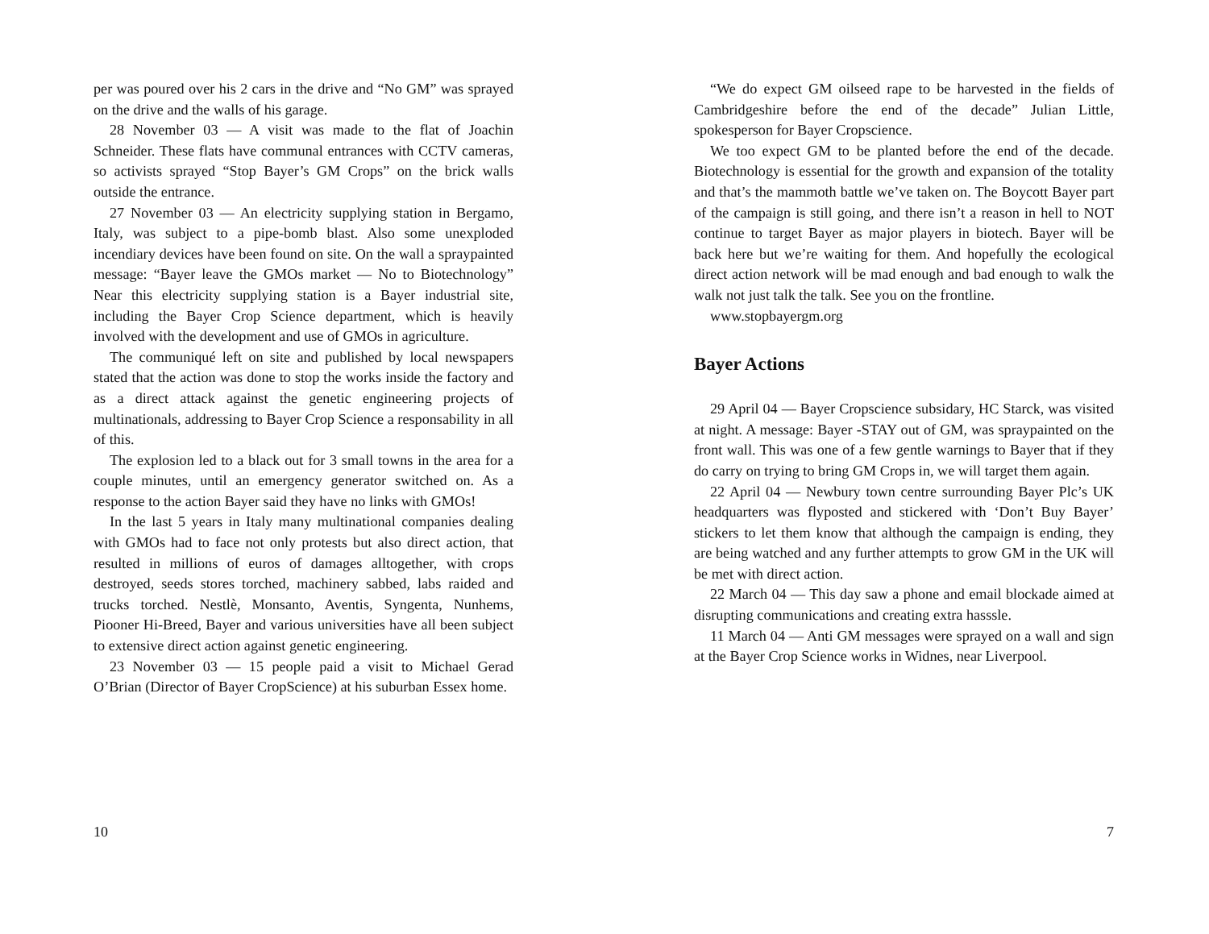per was poured over his 2 cars in the drive and “No GM” was sprayed on the drive and the walls of his garage.
28 November 03 — A visit was made to the flat of Joachin Schneider. These flats have communal entrances with CCTV cameras, so activists sprayed “Stop Bayer’s GM Crops” on the brick walls outside the entrance.
27 November 03 — An electricity supplying station in Bergamo, Italy, was subject to a pipe-bomb blast. Also some unexploded incendiary devices have been found on site. On the wall a spraypainted message: “Bayer leave the GMOs market — No to Biotechnology” Near this electricity supplying station is a Bayer industrial site, including the Bayer Crop Science department, which is heavily involved with the development and use of GMOs in agriculture.
The communiqué left on site and published by local newspapers stated that the action was done to stop the works inside the factory and as a direct attack against the genetic engineering projects of multinationals, addressing to Bayer Crop Science a responsability in all of this.
The explosion led to a black out for 3 small towns in the area for a couple minutes, until an emergency generator switched on. As a response to the action Bayer said they have no links with GMOs!
In the last 5 years in Italy many multinational companies dealing with GMOs had to face not only protests but also direct action, that resulted in millions of euros of damages alltogether, with crops destroyed, seeds stores torched, machinery sabbed, labs raided and trucks torched. Nestlè, Monsanto, Aventis, Syngenta, Nunhems, Piooner Hi-Breed, Bayer and various universities have all been subject to extensive direct action against genetic engineering.
23 November 03 — 15 people paid a visit to Michael Gerad O’Brian (Director of Bayer CropScience) at his suburban Essex home.
10
“We do expect GM oilseed rape to be harvested in the fields of Cambridgeshire before the end of the decade” Julian Little, spokesperson for Bayer Cropscience.
We too expect GM to be planted before the end of the decade. Biotechnology is essential for the growth and expansion of the totality and that’s the mammoth battle we’ve taken on. The Boycott Bayer part of the campaign is still going, and there isn’t a reason in hell to NOT continue to target Bayer as major players in biotech. Bayer will be back here but we’re waiting for them. And hopefully the ecological direct action network will be mad enough and bad enough to walk the walk not just talk the talk. See you on the frontline.
www.stopbayergm.org
Bayer Actions
29 April 04 — Bayer Cropscience subsidary, HC Starck, was visited at night. A message: Bayer -STAY out of GM, was spraypainted on the front wall. This was one of a few gentle warnings to Bayer that if they do carry on trying to bring GM Crops in, we will target them again.
22 April 04 — Newbury town centre surrounding Bayer Plc’s UK headquarters was flyposted and stickered with ‘Don’t Buy Bayer’ stickers to let them know that although the campaign is ending, they are being watched and any further attempts to grow GM in the UK will be met with direct action.
22 March 04 — This day saw a phone and email blockade aimed at disrupting communications and creating extra hasssle.
11 March 04 — Anti GM messages were sprayed on a wall and sign at the Bayer Crop Science works in Widnes, near Liverpool.
7